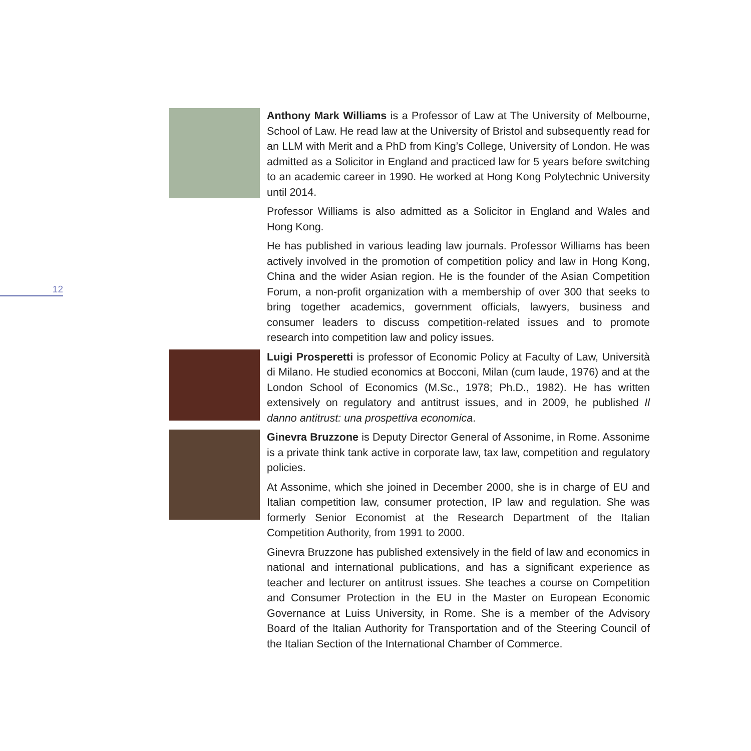12
Anthony Mark Williams is a Professor of Law at The University of Melbourne, School of Law. He read law at the University of Bristol and subsequently read for an LLM with Merit and a PhD from King’s College, University of London. He was admitted as a Solicitor in England and practiced law for 5 years before switching to an academic career in 1990. He worked at Hong Kong Polytechnic University until 2014.
Professor Williams is also admitted as a Solicitor in England and Wales and Hong Kong.
He has published in various leading law journals. Professor Williams has been actively involved in the promotion of competition policy and law in Hong Kong, China and the wider Asian region. He is the founder of the Asian Competition Forum, a non-profit organization with a membership of over 300 that seeks to bring together academics, government officials, lawyers, business and consumer leaders to discuss competition-related issues and to promote research into competition law and policy issues.
Luigi Prosperetti is professor of Economic Policy at Faculty of Law, Università di Milano. He studied economics at Bocconi, Milan (cum laude, 1976) and at the London School of Economics (M.Sc., 1978; Ph.D., 1982). He has written extensively on regulatory and antitrust issues, and in 2009, he published Il danno antitrust: una prospettiva economica.
Ginevra Bruzzone is Deputy Director General of Assonime, in Rome. Assonime is a private think tank active in corporate law, tax law, competition and regulatory policies.
At Assonime, which she joined in December 2000, she is in charge of EU and Italian competition law, consumer protection, IP law and regulation. She was formerly Senior Economist at the Research Department of the Italian Competition Authority, from 1991 to 2000.
Ginevra Bruzzone has published extensively in the field of law and economics in national and international publications, and has a significant experience as teacher and lecturer on antitrust issues. She teaches a course on Competition and Consumer Protection in the EU in the Master on European Economic Governance at Luiss University, in Rome. She is a member of the Advisory Board of the Italian Authority for Transportation and of the Steering Council of the Italian Section of the International Chamber of Commerce.